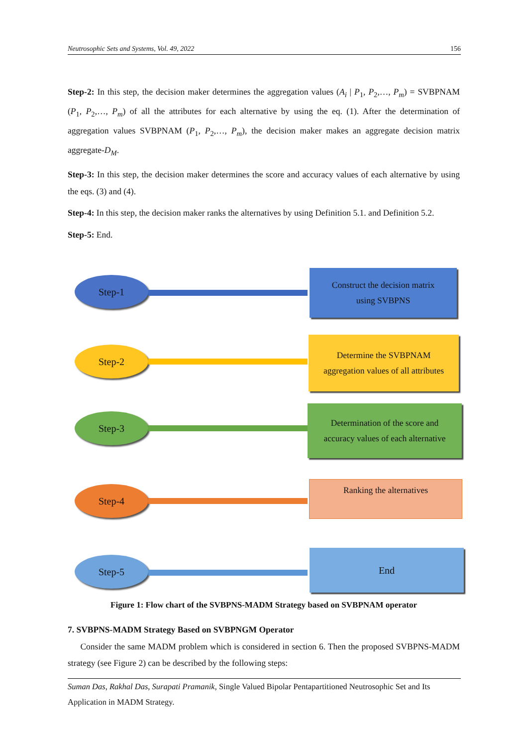Neutrosophic Sets and Systems, Vol. 49, 2022 156
Step-2: In this step, the decision maker determines the aggregation values (A<sub>i</sub> | P<sub>1</sub>, P<sub>2</sub>,…, P<sub>m</sub>) = SVBPNAM (P<sub>1</sub>, P<sub>2</sub>,…, P<sub>m</sub>) of all the attributes for each alternative by using the eq. (1). After the determination of aggregation values SVBPNAM (P<sub>1</sub>, P<sub>2</sub>,…, P<sub>m</sub>), the decision maker makes an aggregate decision matrix aggregate-D<sub>M</sub>.
Step-3: In this step, the decision maker determines the score and accuracy values of each alternative by using the eqs. (3) and (4).
Step-4: In this step, the decision maker ranks the alternatives by using Definition 5.1. and Definition 5.2.
Step-5: End.
Step-1
Construct the decision matrix
using SVBPNS
Step-2
Determine the SVBPNAM
aggregation values of all attributes
Step-3
Determination of the score and
accuracy values of each alternative
Step-4 Ranking the alternatives
Step-5
End
Figure 1: Flow chart of the SVBPNS-MADM Strategy based on SVBPNAM operator
7. SVBPNS-MADM Strategy Based on SVBPNGM Operator
Consider the same MADM problem which is considered in section 6. Then the proposed SVBPNS-MADM strategy (see Figure 2) can be described by the following steps:
Suman Das, Rakhal Das, Surapati Pramanik, Single Valued Bipolar Pentapartitioned Neutrosophic Set and Its Application in MADM Strategy.